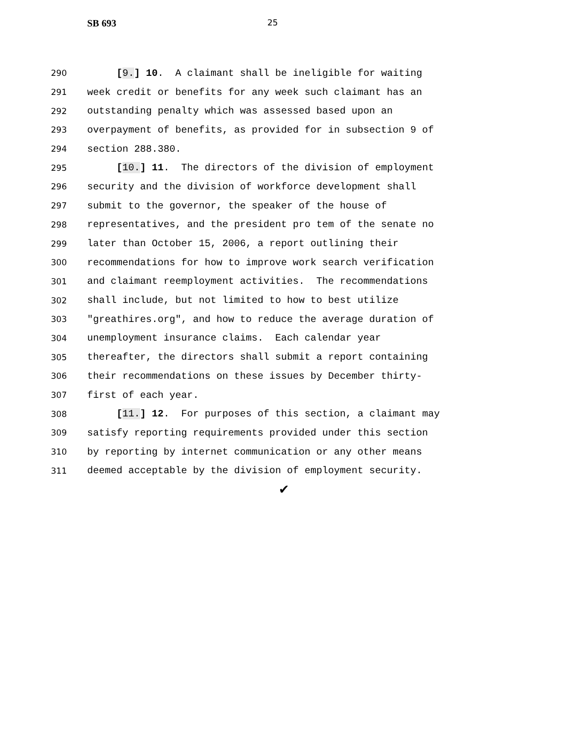SB 693 25
290 [9.] 10. A claimant shall be ineligible for waiting
291 week credit or benefits for any week such claimant has an
292 outstanding penalty which was assessed based upon an
293 overpayment of benefits, as provided for in subsection 9 of
294 section 288.380.
295 [10.] 11. The directors of the division of employment
296 security and the division of workforce development shall
297 submit to the governor, the speaker of the house of
298 representatives, and the president pro tem of the senate no
299 later than October 15, 2006, a report outlining their
300 recommendations for how to improve work search verification
301 and claimant reemployment activities. The recommendations
302 shall include, but not limited to how to best utilize
303 "greathires.org", and how to reduce the average duration of
304 unemployment insurance claims. Each calendar year
305 thereafter, the directors shall submit a report containing
306 their recommendations on these issues by December thirty-
307 first of each year.
308 [11.] 12. For purposes of this section, a claimant may
309 satisfy reporting requirements provided under this section
310 by reporting by internet communication or any other means
311 deemed acceptable by the division of employment security.
✔